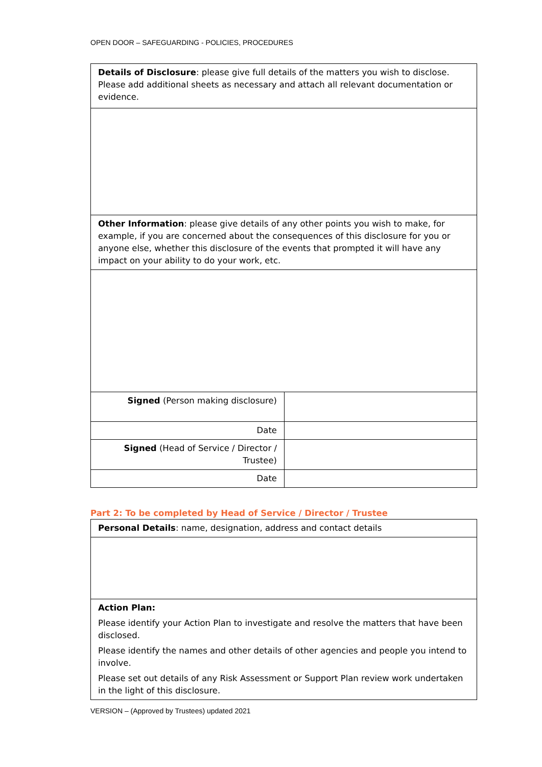OPEN DOOR – SAFEGUARDING - POLICIES, PROCEDURES
| Details of Disclosure : please give full details of the matters you wish to disclose. Please add additional sheets as necessary and attach all relevant documentation or evidence. | |
| Other Information : please give details of any other points you wish to make, for example, if you are concerned about the consequences of this disclosure for you or anyone else, whether this disclosure of the events that prompted it will have any impact on your ability to do your work, etc. | |
| Signed (Person making disclosure) | |
| Date | |
| Signed (Head of Service / Director / Trustee) | |
| Date | |
Part 2: To be completed by Head of Service / Director / Trustee
| Personal Details : name, designation, address and contact details |
| Action Plan: Please identify your Action Plan to investigate and resolve the matters that have been disclosed. Please identify the names and other details of other agencies and people you intend to involve. Please set out details of any Risk Assessment or Support Plan review work undertaken in the light of this disclosure. |
VERSION – (Approved by Trustees) updated 2021